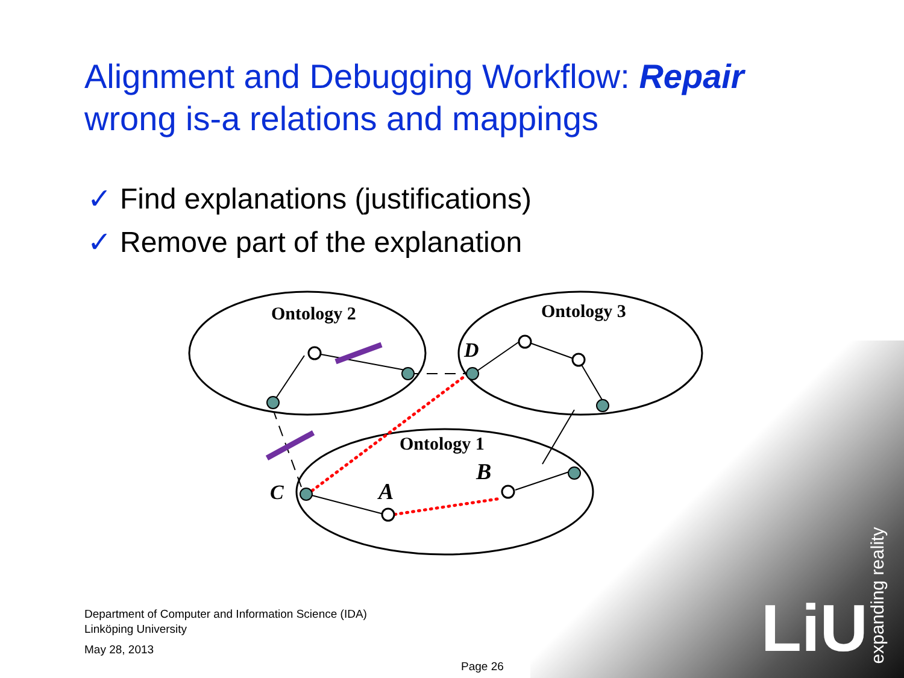LiU expanding reality
Alignment and Debugging Workflow: Repair
wrong is-a relations and mappings
✓ Find explanations (justifications)
✓ Remove part of the explanation
Ontology 2
Ontology 3
Ontology 1
D
B
A
C
Department of Computer and Information Science (IDA)
Linköping University
May 28, 2013
Page 26